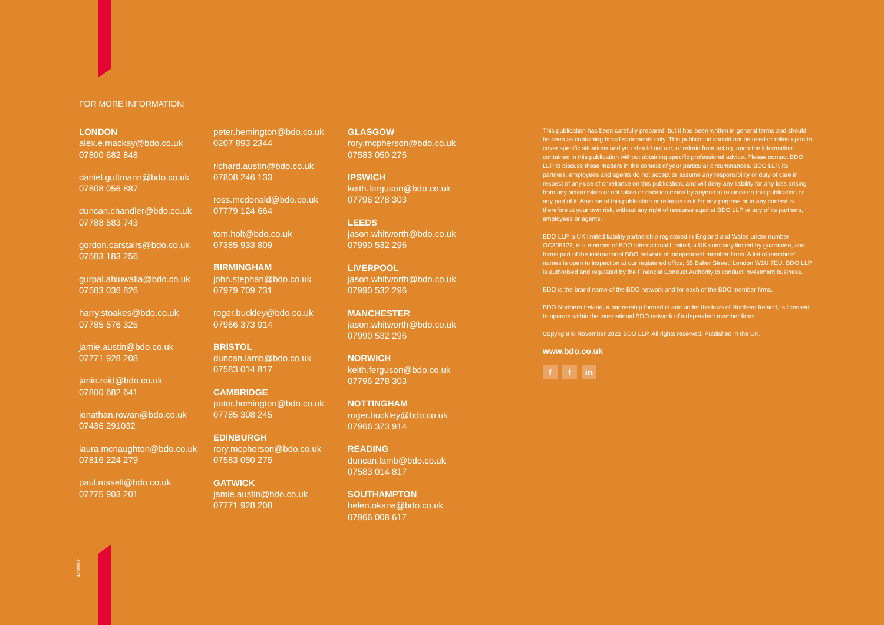FOR MORE INFORMATION:
LONDON
alex.e.mackay@bdo.co.uk
07800 682 848
daniel.guttmann@bdo.co.uk
07808 056 887
duncan.chandler@bdo.co.uk
07788 583 743
gordon.carstairs@bdo.co.uk
07583 183 256
gurpal.ahluwalia@bdo.co.uk
07583 036 826
harry.stoakes@bdo.co.uk
07785 576 325
jamie.austin@bdo.co.uk
07771 928 208
janie.reid@bdo.co.uk
07800 682 641
jonathan.rowan@bdo.co.uk
07436 291032
laura.mcnaughton@bdo.co.uk
07816 224 279
paul.russell@bdo.co.uk
07775 903 201
peter.hemington@bdo.co.uk
0207 893 2344
richard.austin@bdo.co.uk
07808 246 133
ross.mcdonald@bdo.co.uk
07779 124 664
tom.holt@bdo.co.uk
07385 933 809
BIRMINGHAM
john.stephan@bdo.co.uk
07979 709 731
roger.buckley@bdo.co.uk
07966 373 914
BRISTOL
duncan.lamb@bdo.co.uk
07583 014 817
CAMBRIDGE
peter.hemington@bdo.co.uk
07785 308 245
EDINBURGH
rory.mcpherson@bdo.co.uk
07583 050 275
GATWICK
jamie.austin@bdo.co.uk
07771 928 208
GLASGOW
rory.mcpherson@bdo.co.uk
07583 050 275
IPSWICH
keith.ferguson@bdo.co.uk
07796 278 303
LEEDS
jason.whitworth@bdo.co.uk
07990 532 296
LIVERPOOL
jason.whitworth@bdo.co.uk
07990 532 296
MANCHESTER
jason.whitworth@bdo.co.uk
07990 532 296
NORWICH
keith.ferguson@bdo.co.uk
07796 278 303
NOTTINGHAM
roger.buckley@bdo.co.uk
07966 373 914
READING
duncan.lamb@bdo.co.uk
07583 014 817
SOUTHAMPTON
helen.okane@bdo.co.uk
07966 008 617
This publication has been carefully prepared, but it has been written in general terms and should be seen as containing broad statements only. This publication should not be used or relied upon to cover specific situations and you should not act, or refrain from acting, upon the information contained in this publication without obtaining specific professional advice. Please contact BDO LLP to discuss these matters in the context of your particular circumstances. BDO LLP, its partners, employees and agents do not accept or assume any responsibility or duty of care in respect of any use of or reliance on this publication, and will deny any liability for any loss arising from any action taken or not taken or decision made by anyone in reliance on this publication or any part of it. Any use of this publication or reliance on it for any purpose or in any context is therefore at your own risk, without any right of recourse against BDO LLP or any of its partners, employees or agents.
BDO LLP, a UK limited liability partnership registered in England and Wales under number OC305127, is a member of BDO International Limited, a UK company limited by guarantee, and forms part of the international BDO network of independent member firms. A list of members' names is open to inspection at our registered office, 55 Baker Street, London W1U 7EU. BDO LLP is authorised and regulated by the Financial Conduct Authority to conduct investment business.
BDO is the brand name of the BDO network and for each of the BDO member firms.
BDO Northern Ireland, a partnership formed in and under the laws of Northern Ireland, is licensed to operate within the international BDO network of independent member firms.
Copyright © November 2022 BDO LLP. All rights reserved. Published in the UK.
www.bdo.co.uk
ft in
4208831